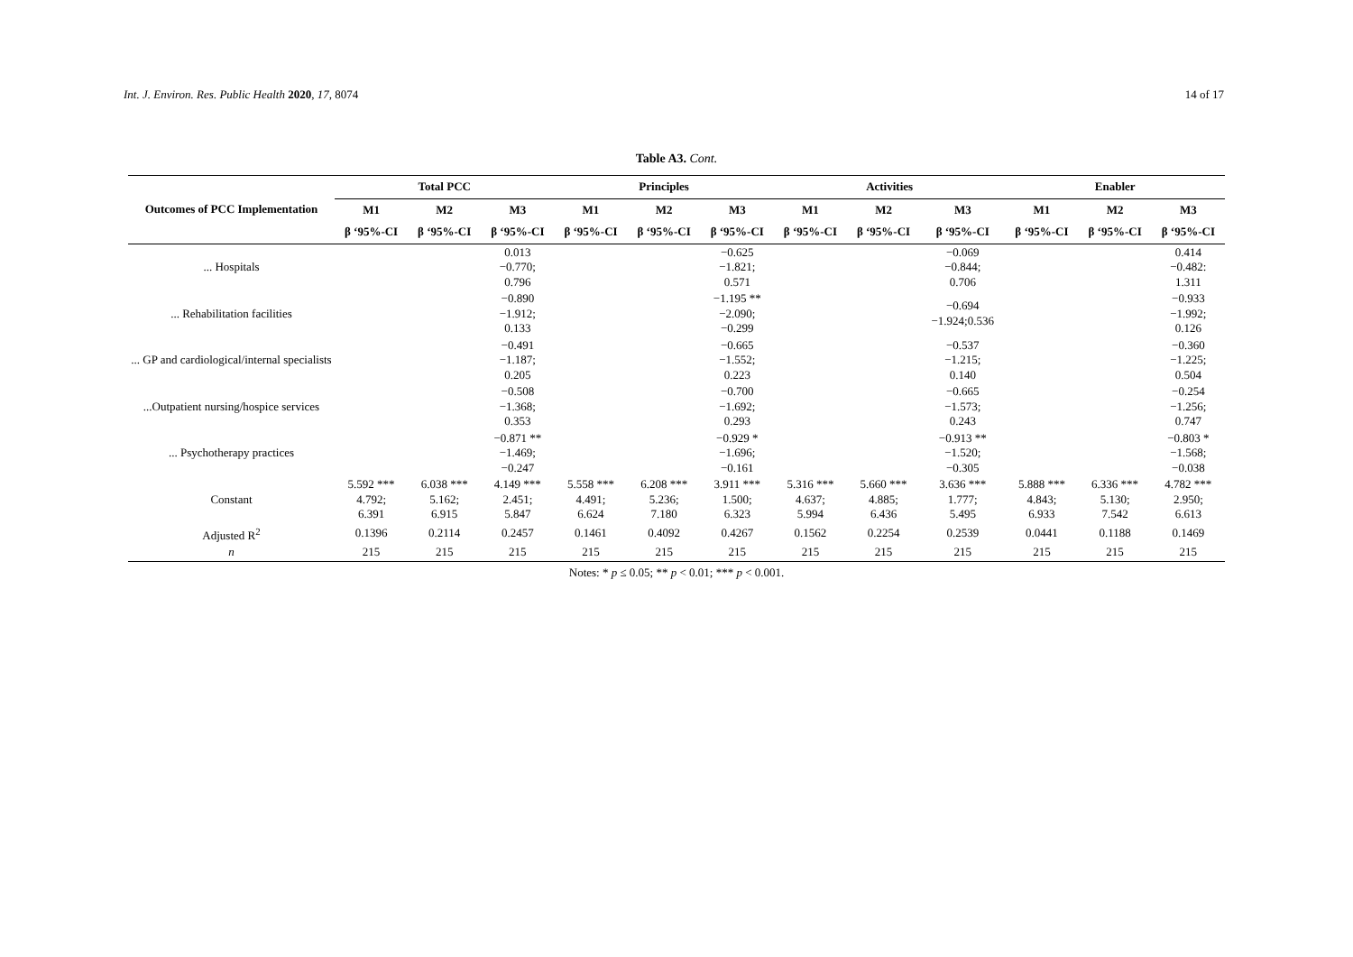Int. J. Environ. Res. Public Health 2020, 17, 8074 14 of 17
Table A3. Cont.
| Outcomes of PCC Implementation | Total PCC | | | Principles | | | Activities | | | Enabler | | |
| --- | --- | --- | --- | --- | --- | --- | --- | --- | --- | --- | --- | --- |
| | M1 | M2 | M3 | M1 | M2 | M3 | M1 | M2 | M3 | M1 | M2 | M3 |
| | β ‘95%-CI | β ‘95%-CI | β ‘95%-CI | β ‘95%-CI | β ‘95%-CI | β ‘95%-CI | β ‘95%-CI | β ‘95%-CI | β ‘95%-CI | β ‘95%-CI | β ‘95%-CI | β ‘95%-CI |
| ... Hospitals | | | 0.013 −0.770; 0.796 | | | −0.625 −1.821; 0.571 | | | −0.069 −0.844; 0.706 | | | 0.414 −0.482: 1.311 |
| ... Rehabilitation facilities | | | −0.890 −1.912; 0.133 | | | −1.195 ** −2.090; −0.299 | | | −0.694 −1.924;0.536 | | | −0.933 −1.992; 0.126 |
| ... GP and cardiological/internal specialists | | | −0.491 −1.187; 0.205 | | | −0.665 −1.552; 0.223 | | | −0.537 −1.215; 0.140 | | | −0.360 −1.225; 0.504 |
| ...Outpatient nursing/hospice services | | | −0.508 −1.368; 0.353 | | | −0.700 −1.692; 0.293 | | | −0.665 −1.573; 0.243 | | | −0.254 −1.256; 0.747 |
| ... Psychotherapy practices | | | −0.871 ** −1.469; −0.247 | | | −0.929 * −1.696; −0.161 | | | −0.913 ** −1.520; −0.305 | | | −0.803 * −1.568; −0.038 |
| Constant | 5.592 *** 4.792; 6.391 | 6.038 *** 5.162; 6.915 | 4.149 *** 2.451; 5.847 | 5.558 *** 4.491; 6.624 | 6.208 *** 5.236; 7.180 | 3.911 *** 1.500; 6.323 | 5.316 *** 4.637; 5.994 | 5.660 *** 4.885; 6.436 | 3.636 *** 1.777; 5.495 | 5.888 *** 4.843; 6.933 | 6.336 *** 5.130; 7.542 | 4.782 *** 2.950; 6.613 |
| Adjusted R<sup>2</sup> | 0.1396 | 0.2114 | 0.2457 | 0.1461 | 0.4092 | 0.4267 | 0.1562 | 0.2254 | 0.2539 | 0.0441 | 0.1188 | 0.1469 |
| n | 215 | 215 | 215 | 215 | 215 | 215 | 215 | 215 | 215 | 215 | 215 | 215 |
Notes: * p ≤ 0.05; ** p < 0.01; *** p < 0.001.